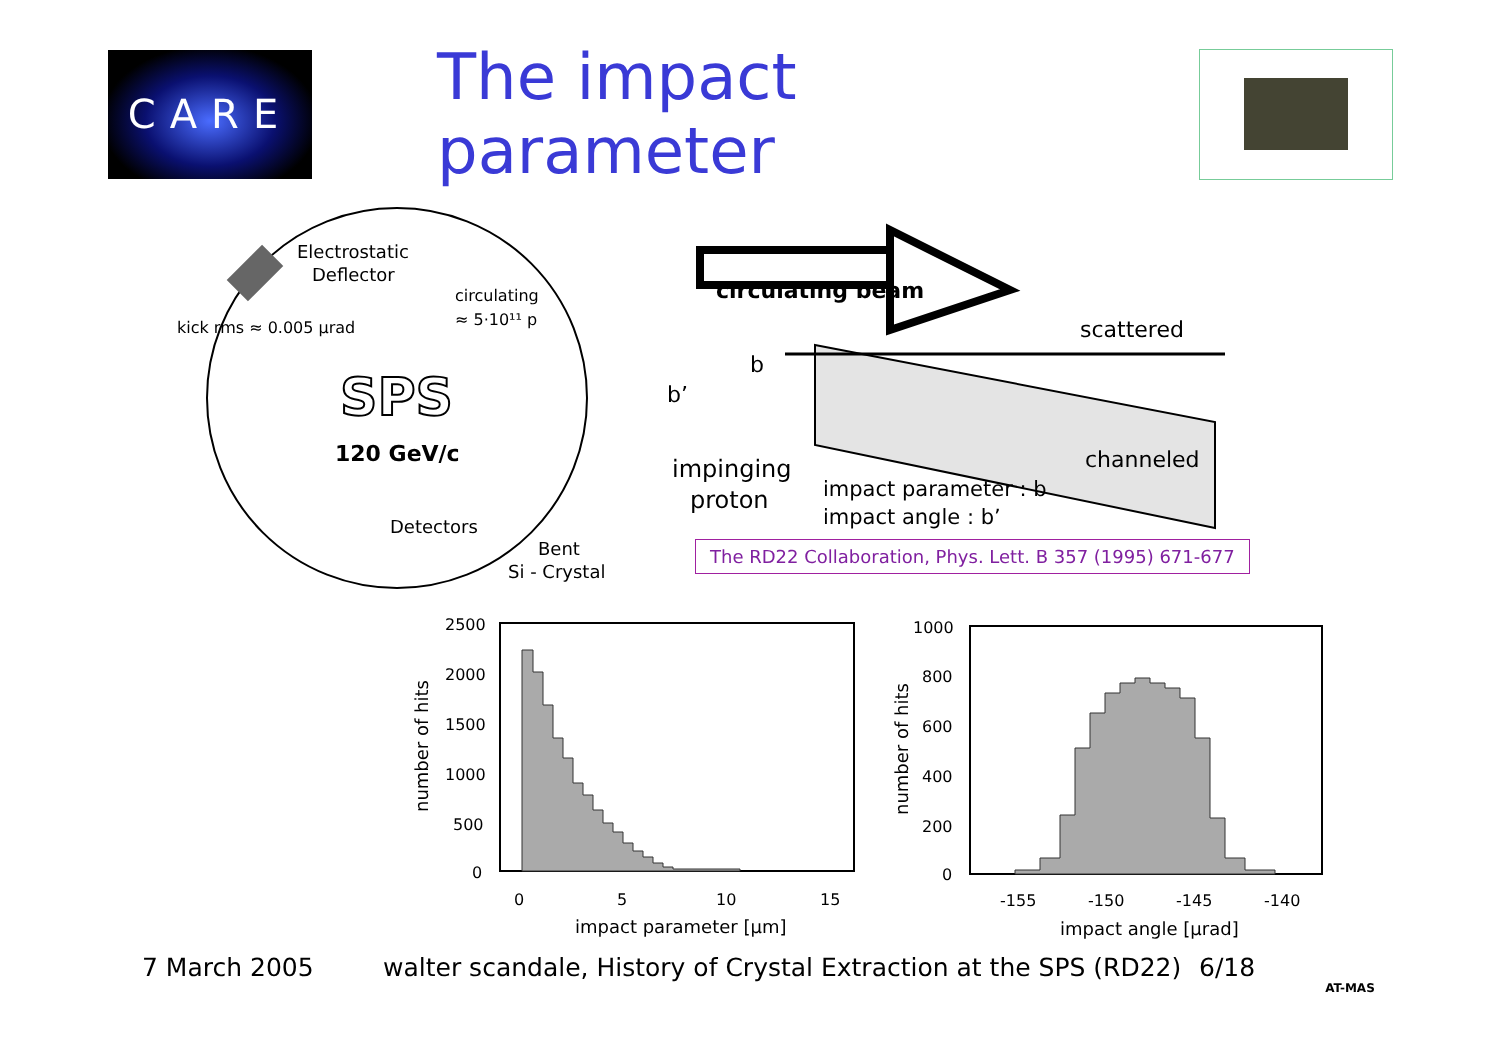CARE
The impact parameter
Electrostatic
Deflector
circulating
≈ 5·10¹¹ p
kick rms ≈ 0.005 μrad
SPS
120 GeV/c
Detectors
Bent
Si - Crystal
circulating beam
scattered
channeled
b
b’
impinging
proton
impact parameter : b
impact angle : b’
2500
2000
1500
1000
500
0
0
5
10
15
impact parameter [μm]
number of hits
1000
800
600
400
200
0
-155
-150
-145
-140
impact angle [μrad]
number of hits
The RD22 Collaboration, Phys. Lett. B 357 (1995) 671-677
7 March 2005 walter scandale, History of Crystal Extraction at the SPS (RD22) 6/18 AT-MAS